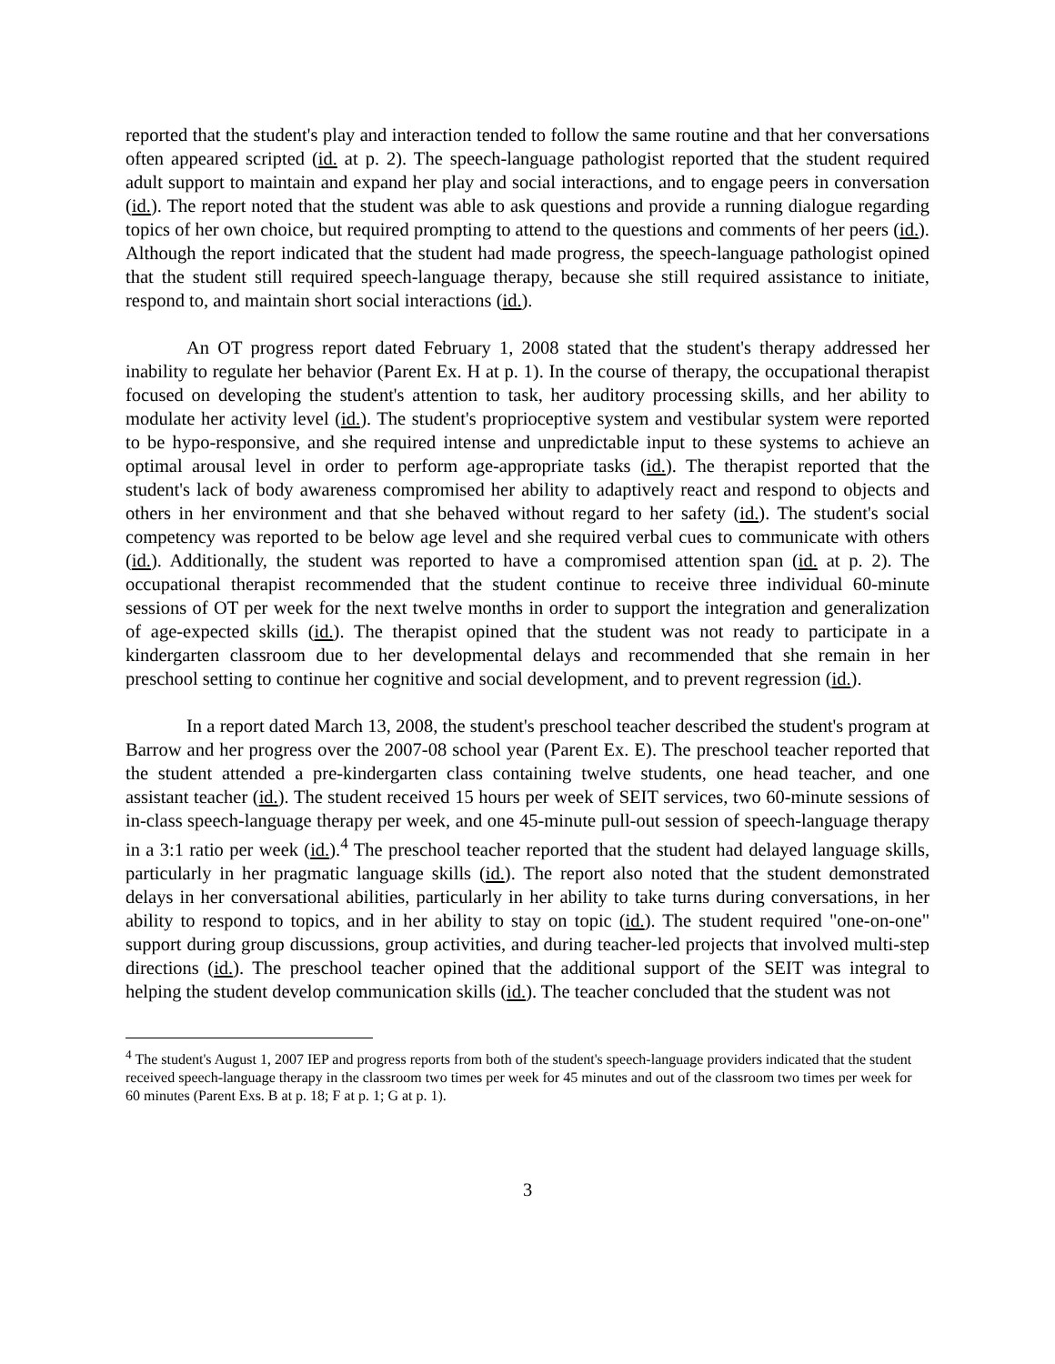reported that the student's play and interaction tended to follow the same routine and that her conversations often appeared scripted (id. at p. 2). The speech-language pathologist reported that the student required adult support to maintain and expand her play and social interactions, and to engage peers in conversation (id.). The report noted that the student was able to ask questions and provide a running dialogue regarding topics of her own choice, but required prompting to attend to the questions and comments of her peers (id.). Although the report indicated that the student had made progress, the speech-language pathologist opined that the student still required speech-language therapy, because she still required assistance to initiate, respond to, and maintain short social interactions (id.).
An OT progress report dated February 1, 2008 stated that the student's therapy addressed her inability to regulate her behavior (Parent Ex. H at p. 1). In the course of therapy, the occupational therapist focused on developing the student's attention to task, her auditory processing skills, and her ability to modulate her activity level (id.). The student's proprioceptive system and vestibular system were reported to be hypo-responsive, and she required intense and unpredictable input to these systems to achieve an optimal arousal level in order to perform age-appropriate tasks (id.). The therapist reported that the student's lack of body awareness compromised her ability to adaptively react and respond to objects and others in her environment and that she behaved without regard to her safety (id.). The student's social competency was reported to be below age level and she required verbal cues to communicate with others (id.). Additionally, the student was reported to have a compromised attention span (id. at p. 2). The occupational therapist recommended that the student continue to receive three individual 60-minute sessions of OT per week for the next twelve months in order to support the integration and generalization of age-expected skills (id.). The therapist opined that the student was not ready to participate in a kindergarten classroom due to her developmental delays and recommended that she remain in her preschool setting to continue her cognitive and social development, and to prevent regression (id.).
In a report dated March 13, 2008, the student's preschool teacher described the student's program at Barrow and her progress over the 2007-08 school year (Parent Ex. E). The preschool teacher reported that the student attended a pre-kindergarten class containing twelve students, one head teacher, and one assistant teacher (id.). The student received 15 hours per week of SEIT services, two 60-minute sessions of in-class speech-language therapy per week, and one 45-minute pull-out session of speech-language therapy in a 3:1 ratio per week (id.).<sup>4</sup> The preschool teacher reported that the student had delayed language skills, particularly in her pragmatic language skills (id.). The report also noted that the student demonstrated delays in her conversational abilities, particularly in her ability to take turns during conversations, in her ability to respond to topics, and in her ability to stay on topic (id.). The student required "one-on-one" support during group discussions, group activities, and during teacher-led projects that involved multi-step directions (id.). The preschool teacher opined that the additional support of the SEIT was integral to helping the student develop communication skills (id.). The teacher concluded that the student was not
<sup>4</sup> The student's August 1, 2007 IEP and progress reports from both of the student's speech-language providers indicated that the student received speech-language therapy in the classroom two times per week for 45 minutes and out of the classroom two times per week for 60 minutes (Parent Exs. B at p. 18; F at p. 1; G at p. 1).
3